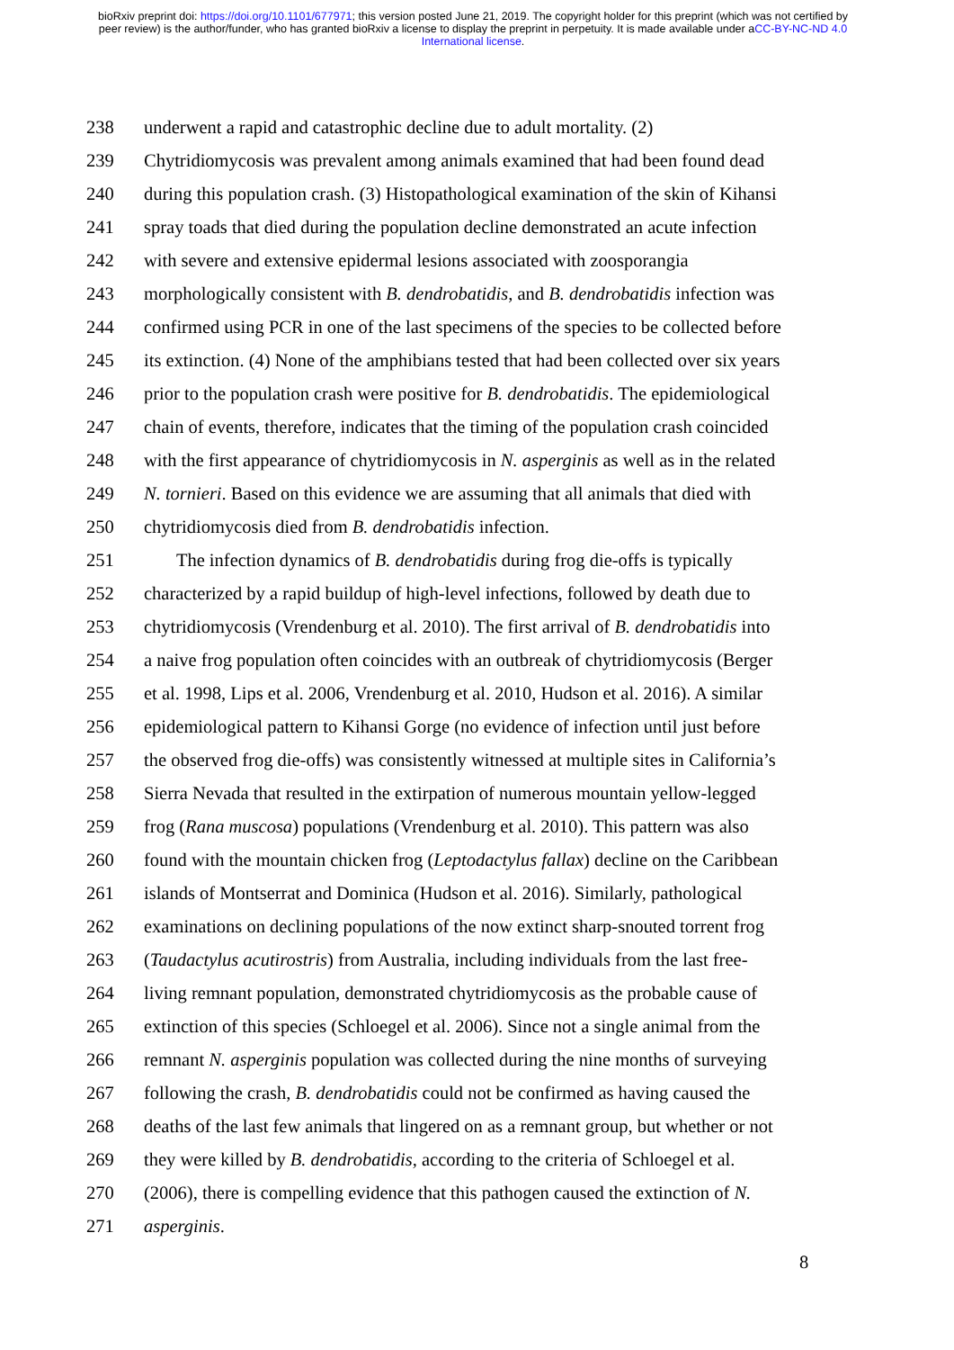bioRxiv preprint doi: https://doi.org/10.1101/677971; this version posted June 21, 2019. The copyright holder for this preprint (which was not certified by peer review) is the author/funder, who has granted bioRxiv a license to display the preprint in perpetuity. It is made available under aCC-BY-NC-ND 4.0 International license.
238 underwent a rapid and catastrophic decline due to adult mortality. (2)
239 Chytridiomycosis was prevalent among animals examined that had been found dead
240 during this population crash. (3) Histopathological examination of the skin of Kihansi
241 spray toads that died during the population decline demonstrated an acute infection
242 with severe and extensive epidermal lesions associated with zoosporangia
243 morphologically consistent with B. dendrobatidis, and B. dendrobatidis infection was
244 confirmed using PCR in one of the last specimens of the species to be collected before
245 its extinction. (4) None of the amphibians tested that had been collected over six years
246 prior to the population crash were positive for B. dendrobatidis. The epidemiological
247 chain of events, therefore, indicates that the timing of the population crash coincided
248 with the first appearance of chytridiomycosis in N. asperginis as well as in the related
249 N. tornieri. Based on this evidence we are assuming that all animals that died with
250 chytridiomycosis died from B. dendrobatidis infection.
251 The infection dynamics of B. dendrobatidis during frog die-offs is typically
252 characterized by a rapid buildup of high-level infections, followed by death due to
253 chytridiomycosis (Vrendenburg et al. 2010). The first arrival of B. dendrobatidis into
254 a naive frog population often coincides with an outbreak of chytridiomycosis (Berger
255 et al. 1998, Lips et al. 2006, Vrendenburg et al. 2010, Hudson et al. 2016). A similar
256 epidemiological pattern to Kihansi Gorge (no evidence of infection until just before
257 the observed frog die-offs) was consistently witnessed at multiple sites in California’s
258 Sierra Nevada that resulted in the extirpation of numerous mountain yellow-legged
259 frog (Rana muscosa) populations (Vrendenburg et al. 2010). This pattern was also
260 found with the mountain chicken frog (Leptodactylus fallax) decline on the Caribbean
261 islands of Montserrat and Dominica (Hudson et al. 2016). Similarly, pathological
262 examinations on declining populations of the now extinct sharp-snouted torrent frog
263 (Taudactylus acutirostris) from Australia, including individuals from the last free-
264 living remnant population, demonstrated chytridiomycosis as the probable cause of
265 extinction of this species (Schloegel et al. 2006). Since not a single animal from the
266 remnant N. asperginis population was collected during the nine months of surveying
267 following the crash, B. dendrobatidis could not be confirmed as having caused the
268 deaths of the last few animals that lingered on as a remnant group, but whether or not
269 they were killed by B. dendrobatidis, according to the criteria of Schloegel et al.
270 (2006), there is compelling evidence that this pathogen caused the extinction of N.
271 asperginis.
8